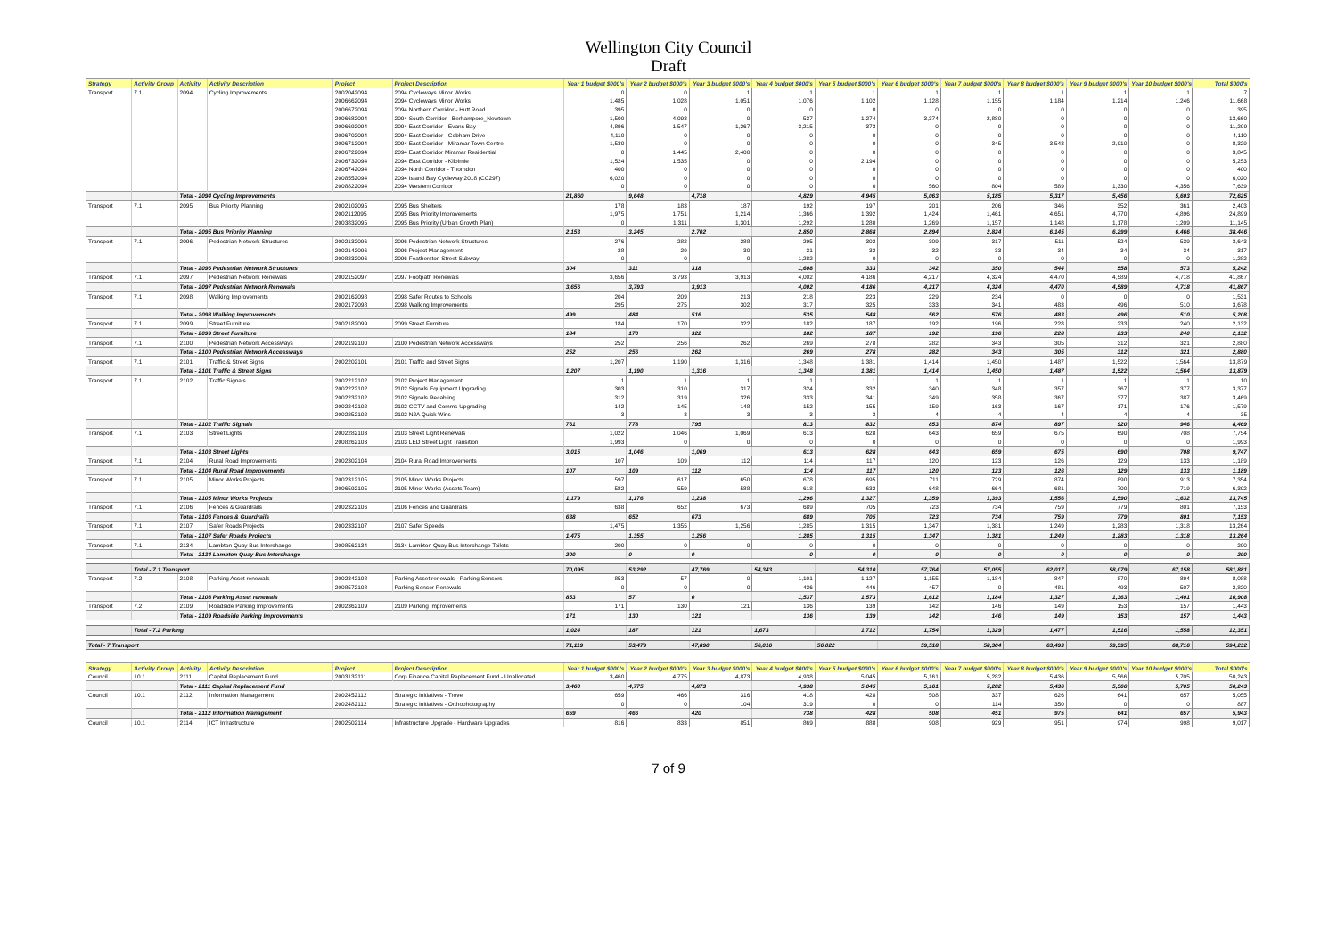Wellington City Council
Draft
| Strategy | Activity Group | Activity | Activity Description | Project | Project Description | Year 1 budget $000's | Year 2 budget $000's | Year 3 budget $000's | Year 4 budget $000's | Year 5 budget $000's | Year 6 budget $000's | Year 7 budget $000's | Year 8 budget $000's | Year 9 budget $000's | Year 10 budget $000's | Total $000's |
| --- | --- | --- | --- | --- | --- | --- | --- | --- | --- | --- | --- | --- | --- | --- | --- | --- |
| Transport | 7.1 | 2094 | Cycling Improvements | 2002042094 | 2094 Cycleways Minor Works | 0 | 0 | 1 | 1 | 1 | 1 | 1 | 1 | 1 | 1 | 7 |
| | | | | 2006662094 | 2094 Cycleways Minor Works | 1,485 | 1,028 | 1,051 | 1,076 | 1,102 | 1,128 | 1,155 | 1,184 | 1,214 | 1,246 | 11,668 |
| | | | | 2006672094 | 2094 Northern Corridor - Hutt Road | 395 | 0 | 0 | 0 | 0 | 0 | 0 | 0 | 0 | 0 | 395 |
| | | | | 2006682094 | 2094 South Corridor - Berhampore_Newtown | 1,500 | 4,093 | 0 | 537 | 1,274 | 3,374 | 2,880 | 0 | 0 | 0 | 13,660 |
| | | | | 2006692094 | 2094 East Corridor - Evans Bay | 4,896 | 1,547 | 1,267 | 3,215 | 373 | 0 | 0 | 0 | 0 | 0 | 11,299 |
| | | | | 2006702094 | 2094 East Corridor - Cobham Drive | 4,110 | 0 | 0 | 0 | 0 | 0 | 0 | 0 | 0 | 0 | 4,110 |
| | | | | 2006712094 | 2094 East Corridor - Miramar Town Centre | 1,530 | 0 | 0 | 0 | 0 | 0 | 345 | 3,543 | 2,910 | 0 | 8,329 |
| | | | | 2006722094 | 2094 East Corridor Miramar Residential | 0 | 1,445 | 2,400 | 0 | 0 | 0 | 0 | 0 | 0 | 0 | 3,845 |
| | | | | 2006732094 | 2094 East Corridor - Kilbirnie | 1,524 | 1,535 | 0 | 0 | 2,194 | 0 | 0 | 0 | 0 | 0 | 5,253 |
| | | | | 2006742094 | 2094 North Corridor - Thorndon | 400 | 0 | 0 | 0 | 0 | 0 | 0 | 0 | 0 | 0 | 400 |
| | | | | 2008552094 | 2094 Island Bay Cycleway 2018 (CC297) | 6,020 | 0 | 0 | 0 | 0 | 0 | 0 | 0 | 0 | 0 | 6,020 |
| | | | | 2008822094 | 2094 Western Corridor | 0 | 0 | 0 | 0 | 0 | 560 | 804 | 589 | 1,330 | 4,356 | 7,639 |
| | | Total - 2094 Cycling Improvements | | | | 21,860 | 9,648 | 4,718 | 4,829 | 4,945 | 5,063 | 5,185 | 5,317 | 5,456 | 5,603 | 72,625 |
| Transport | 7.1 | 2095 | Bus Priority Planning | 2002102095 | 2095 Bus Shelters | 178 | 183 | 187 | 192 | 197 | 201 | 206 | 346 | 352 | 361 | 2,403 |
| | | | | 2002112095 | 2095 Bus Priority Improvements | 1,975 | 1,751 | 1,214 | 1,366 | 1,392 | 1,424 | 1,461 | 4,651 | 4,770 | 4,896 | 24,899 |
| | | | | 2003832095 | 2095 Bus Priority (Urban Growth Plan) | 0 | 1,311 | 1,301 | 1,292 | 1,280 | 1,269 | 1,157 | 1,148 | 1,178 | 1,209 | 11,145 |
| | | Total - 2095 Bus Priority Planning | | | | 2,153 | 3,245 | 2,702 | 2,850 | 2,868 | 2,894 | 2,824 | 6,145 | 6,299 | 6,466 | 38,446 |
| Transport | 7.1 | 2096 | Pedestrian Network Structures | 2002132096 | 2096 Pedestrian Network Structures | 276 | 282 | 288 | 295 | 302 | 309 | 317 | 511 | 524 | 539 | 3,643 |
| | | | | 2002142096 | 2096 Project Management | 28 | 29 | 30 | 31 | 32 | 32 | 33 | 34 | 34 | 34 | 317 |
| | | | | 2008232096 | 2096 Featherston Street Subway | 0 | 0 | 0 | 1,282 | 0 | 0 | 0 | 0 | 0 | 0 | 1,282 |
| | | Total - 2096 Pedestrian Network Structures | | | | 304 | 311 | 318 | 1,608 | 333 | 342 | 350 | 544 | 558 | 573 | 5,242 |
| Transport | 7.1 | 2097 | Pedestrian Network Renewals | 2002152097 | 2097 Footpath Renewals | 3,656 | 3,793 | 3,913 | 4,002 | 4,186 | 4,217 | 4,324 | 4,470 | 4,589 | 4,718 | 41,867 |
| | | Total - 2097 Pedestrian Network Renewals | | | | 3,656 | 3,793 | 3,913 | 4,002 | 4,186 | 4,217 | 4,324 | 4,470 | 4,589 | 4,718 | 41,867 |
| Transport | 7.1 | 2098 | Walking Improvements | 2002162098 | 2098 Safer Routes to Schools | 204 | 209 | 213 | 218 | 223 | 229 | 234 | 0 | 0 | 0 | 1,531 |
| | | | | 2002172098 | 2098 Walking Improvements | 295 | 275 | 302 | 317 | 325 | 333 | 341 | 483 | 496 | 510 | 3,678 |
| | | Total - 2098 Walking Improvements | | | | 499 | 484 | 516 | 535 | 548 | 562 | 576 | 483 | 496 | 510 | 5,208 |
| Transport | 7.1 | 2099 | Street Furniture | 2002182099 | 2099 Street Furniture | 184 | 170 | 322 | 182 | 187 | 192 | 196 | 228 | 233 | 240 | 2,132 |
| | | Total - 2099 Street Furniture | | | | 184 | 170 | 322 | 182 | 187 | 192 | 196 | 228 | 233 | 240 | 2,132 |
| Transport | 7.1 | 2100 | Pedestrian Network Accessways | 2002192100 | 2100 Pedestrian Network Accessways | 252 | 256 | 262 | 269 | 278 | 282 | 343 | 305 | 312 | 321 | 2,880 |
| | | Total - 2100 Pedestrian Network Accessways | | | | 252 | 256 | 262 | 269 | 278 | 282 | 343 | 305 | 312 | 321 | 2,880 |
| Transport | 7.1 | 2101 | Traffic & Street Signs | 2002202101 | 2101 Traffic and Street Signs | 1,207 | 1,190 | 1,316 | 1,348 | 1,381 | 1,414 | 1,450 | 1,487 | 1,522 | 1,564 | 13,879 |
| | | Total - 2101 Traffic & Street Signs | | | | 1,207 | 1,190 | 1,316 | 1,348 | 1,381 | 1,414 | 1,450 | 1,487 | 1,522 | 1,564 | 13,879 |
| Transport | 7.1 | 2102 | Traffic Signals | 2002212102 | 2102 Project Management | 1 | 1 | 1 | 1 | 1 | 1 | 1 | 1 | 1 | 1 | 10 |
| | | | | 2002222102 | 2102 Signals Equipment Upgrading | 303 | 310 | 317 | 324 | 332 | 340 | 348 | 357 | 367 | 377 | 3,377 |
| | | | | 2002232102 | 2102 Signals Recabling | 312 | 319 | 326 | 333 | 341 | 349 | 358 | 367 | 377 | 387 | 3,469 |
| | | | | 2002242102 | 2102 CCTV and Comms Upgrading | 142 | 145 | 148 | 152 | 155 | 159 | 163 | 167 | 171 | 176 | 1,579 |
| | | | | 2002252102 | 2102 N2A Quick Wins | 3 | 3 | 3 | 3 | 3 | 4 | 4 | 4 | 4 | 4 | 35 |
| | | Total - 2102 Traffic Signals | | | | 761 | 778 | 795 | 813 | 832 | 853 | 874 | 897 | 920 | 946 | 8,469 |
| Transport | 7.1 | 2103 | Street Lights | 2002282103 | 2103 Street Light Renewals | 1,022 | 1,046 | 1,069 | 613 | 628 | 643 | 659 | 675 | 690 | 708 | 7,754 |
| | | | | 2008262103 | 2103 LED Street Light Transition | 1,993 | 0 | 0 | 0 | 0 | 0 | 0 | 0 | 0 | 0 | 1,993 |
| | | Total - 2103 Street Lights | | | | 3,015 | 1,046 | 1,069 | 613 | 628 | 643 | 659 | 675 | 690 | 708 | 9,747 |
| Transport | 7.1 | 2104 | Rural Road Improvements | 2002302104 | 2104 Rural Road Improvements | 107 | 109 | 112 | 114 | 117 | 120 | 123 | 126 | 129 | 133 | 1,189 |
| | | Total - 2104 Rural Road Improvements | | | | 107 | 109 | 112 | 114 | 117 | 120 | 123 | 126 | 129 | 133 | 1,189 |
| Transport | 7.1 | 2105 | Minor Works Projects | 2002312105 | 2105 Minor Works Projects | 597 | 617 | 650 | 678 | 695 | 711 | 729 | 874 | 890 | 913 | 7,354 |
| | | | | 2006592105 | 2105 Minor Works (Assets Team) | 582 | 559 | 588 | 618 | 632 | 648 | 664 | 681 | 700 | 719 | 6,392 |
| | | Total - 2105 Minor Works Projects | | | | 1,179 | 1,176 | 1,238 | 1,296 | 1,327 | 1,359 | 1,393 | 1,556 | 1,590 | 1,632 | 13,745 |
| Transport | 7.1 | 2106 | Fences & Guardrails | 2002322106 | 2106 Fences and Guardrails | 638 | 652 | 673 | 689 | 705 | 723 | 734 | 759 | 779 | 801 | 7,153 |
| | | Total - 2106 Fences & Guardrails | | | | 638 | 652 | 673 | 689 | 705 | 723 | 734 | 759 | 779 | 801 | 7,153 |
| Transport | 7.1 | 2107 | Safer Roads Projects | 2002332107 | 2107 Safer Speeds | 1,475 | 1,355 | 1,256 | 1,285 | 1,315 | 1,347 | 1,381 | 1,249 | 1,283 | 1,318 | 13,264 |
| | | Total - 2107 Safer Roads Projects | | | | 1,475 | 1,355 | 1,256 | 1,285 | 1,315 | 1,347 | 1,381 | 1,249 | 1,283 | 1,318 | 13,264 |
| Transport | 7.1 | 2134 | Lambton Quay Bus Interchange | 2008562134 | 2134 Lambton Quay Bus Interchange Toilets | 200 | 0 | 0 | 0 | 0 | 0 | 0 | 0 | 0 | 0 | 200 |
| | | Total - 2134 Lambton Quay Bus Interchange | | | | 200 | 0 | 0 | 0 | 0 | 0 | 0 | 0 | 0 | 0 | 200 |
| | Total - 7.1 Transport | | | | | 70,095 | 53,292 | 47,769 | 54,343 | 54,310 | 57,764 | 57,055 | 62,017 | 58,079 | 67,158 | 581,881 |
| Transport | 7.2 | 2108 | Parking Asset renewals | 2002342108 | Parking Asset renewals - Parking Sensors | 853 | 57 | 0 | 1,101 | 1,127 | 1,155 | 1,184 | 847 | 870 | 894 | 8,088 |
| | | | | 2008572108 | Parking Sensor Renewals | 0 | 0 | 0 | 436 | 446 | 457 | 0 | 481 | 493 | 507 | 2,820 |
| | | Total - 2108 Parking Asset renewals | | | | 853 | 57 | 0 | 1,537 | 1,573 | 1,612 | 1,184 | 1,327 | 1,363 | 1,401 | 10,908 |
| Transport | 7.2 | 2109 | Roadside Parking Improvements | 2002362109 | 2109 Parking Improvements | 171 | 130 | 121 | 136 | 139 | 142 | 146 | 149 | 153 | 157 | 1,443 |
| | | Total - 2109 Roadside Parking Improvements | | | | 171 | 130 | 121 | 136 | 139 | 142 | 146 | 149 | 153 | 157 | 1,443 |
| | Total - 7.2 Parking | | | | | 1,024 | 187 | 121 | 1,673 | 1,712 | 1,754 | 1,329 | 1,477 | 1,516 | 1,558 | 12,351 |
| Total - 7 Transport | | | | | | 71,119 | 53,479 | 47,890 | 56,016 | 56,022 | 59,518 | 58,384 | 63,493 | 59,595 | 68,716 | 594,232 |
| Strategy | Activity Group | Activity | Activity Description | Project | Project Description | Year 1 budget $000's | Year 2 budget $000's | Year 3 budget $000's | Year 4 budget $000's | Year 5 budget $000's | Year 6 budget $000's | Year 7 budget $000's | Year 8 budget $000's | Year 9 budget $000's | Year 10 budget $000's | Total $000's |
| --- | --- | --- | --- | --- | --- | --- | --- | --- | --- | --- | --- | --- | --- | --- | --- | --- |
| Council | 10.1 | 2111 | Capital Replacement Fund | 2003132111 | Corp Finance Capital Replacement Fund - Unallocated | 3,460 | 4,775 | 4,873 | 4,938 | 5,045 | 5,161 | 5,282 | 5,436 | 5,566 | 5,705 | 50,243 |
| | | Total - 2111 Capital Replacement Fund | | | | 3,460 | 4,775 | 4,873 | 4,938 | 5,045 | 5,161 | 5,282 | 5,436 | 5,566 | 5,705 | 50,243 |
| Council | 10.1 | 2112 | Information Management | 2002452112 | Strategic Initiatives - Trove | 659 | 466 | 316 | 418 | 428 | 508 | 337 | 626 | 641 | 657 | 5,055 |
| | | | | 2002482112 | Strategic Initiatives - Orthophotography | 0 | 0 | 104 | 319 | 0 | 0 | 114 | 350 | 0 | 0 | 887 |
| | | Total - 2112 Information Management | | | | 659 | 466 | 420 | 738 | 428 | 508 | 451 | 975 | 641 | 657 | 5,943 |
| Council | 10.1 | 2114 | ICT Infrastructure | 2002502114 | Infrastructure Upgrade - Hardware Upgrades | 816 | 833 | 851 | 869 | 888 | 908 | 929 | 951 | 974 | 998 | 9,017 |
7 of 9